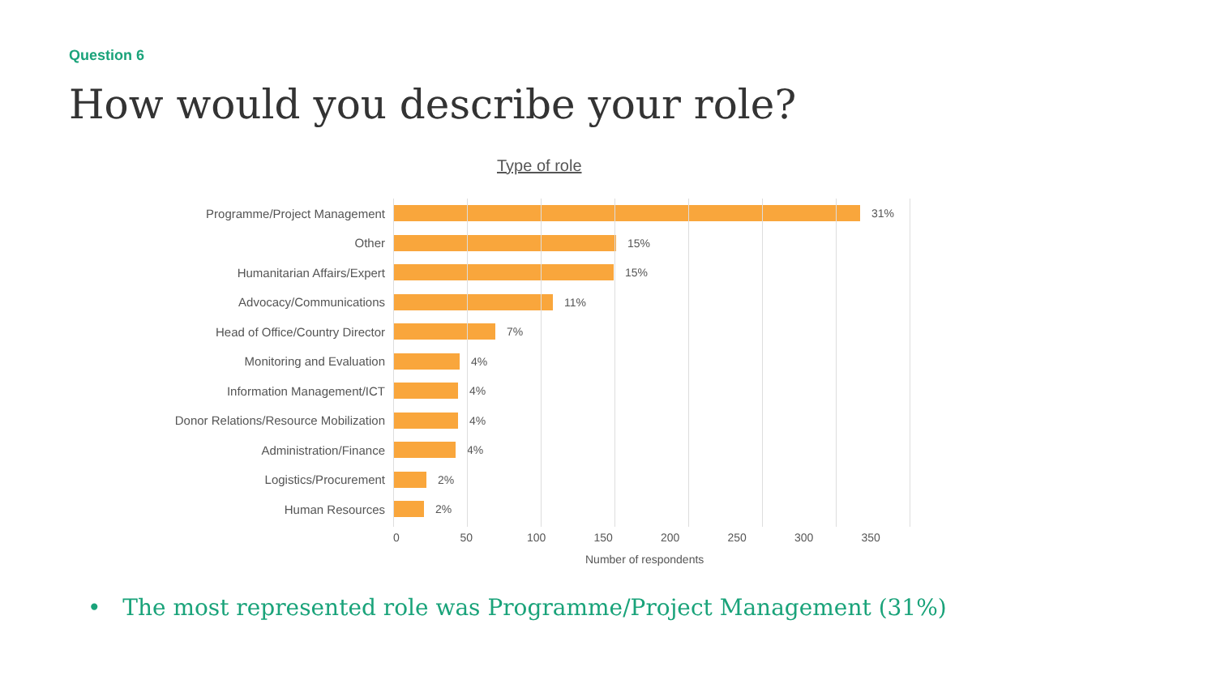Question 6
How would you describe your role?
Type of role
Programme/Project Management 31%
Other 15%
Humanitarian Affairs/Expert 15%
Advocacy/Communications 11%
Head of Office/Country Director 7%
Monitoring and Evaluation 4%
Information Management/ICT 4%
Donor Relations/Resource Mobilization
4%
Administration/Finance 4%
Logistics/Procurement 2%
Human Resources 2%
0 50 100 150 200 250 300 350
Number of respondents
• The most represented role was Programme/Project Management (31%)